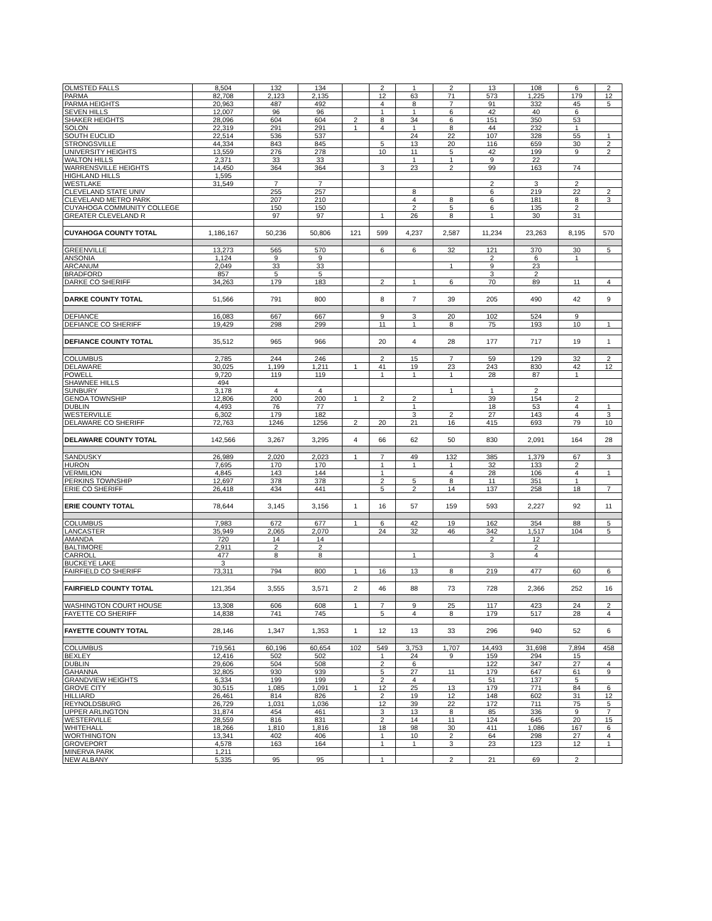| OLMSTED FALLS | 8,504 | 132 | 134 | | 2 | 1 | 2 | 13 | 108 | 6 | 2 |
| PARMA | 82,708 | 2,123 | 2,135 | | 12 | 63 | 71 | 573 | 1,225 | 179 | 12 |
| PARMA HEIGHTS | 20,963 | 487 | 492 | | 4 | 8 | 7 | 91 | 332 | 45 | 5 |
| SEVEN HILLS | 12,007 | 96 | 96 | | 1 | 1 | 6 | 42 | 40 | 6 | |
| SHAKER HEIGHTS | 28,096 | 604 | 604 | 2 | 8 | 34 | 6 | 151 | 350 | 53 | |
| SOLON | 22,319 | 291 | 291 | 1 | 4 | 1 | 8 | 44 | 232 | 1 | |
| SOUTH EUCLID | 22,514 | 536 | 537 | | | 24 | 22 | 107 | 328 | 55 | 1 |
| STRONGSVILLE | 44,334 | 843 | 845 | | 5 | 13 | 20 | 116 | 659 | 30 | 2 |
| UNIVERSITY HEIGHTS | 13,559 | 276 | 278 | | 10 | 11 | 5 | 42 | 199 | 9 | 2 |
| WALTON HILLS | 2,371 | 33 | 33 | | | 1 | 1 | 9 | 22 | | |
| WARRENSVILLE HEIGHTS | 14,450 | 364 | 364 | | 3 | 23 | 2 | 99 | 163 | 74 | |
| HIGHLAND HILLS | 1,595 | | | | | | | | | | |
| WESTLAKE | 31,549 | 7 | 7 | | | | | 2 | 3 | 2 | |
| CLEVELAND STATE UNIV | | 255 | 257 | | | 8 | | 6 | 219 | 22 | 2 |
| CLEVELAND METRO PARK | | 207 | 210 | | | 4 | 8 | 6 | 181 | 8 | 3 |
| CUYAHOGA COMMUNITY COLLEGE | | 150 | 150 | | | 2 | 5 | 6 | 135 | 2 | |
| GREATER CLEVELAND R | | 97 | 97 | | 1 | 26 | 8 | 1 | 30 | 31 | |
| CUYAHOGA COUNTY TOTAL | 1,186,167 | 50,236 | 50,806 | 121 | 599 | 4,237 | 2,587 | 11,234 | 23,263 | 8,195 | 570 |
| GREENVILLE | 13,273 | 565 | 570 | | 6 | 6 | 32 | 121 | 370 | 30 | 5 |
| ANSONIA | 1,124 | 9 | 9 | | | | | 2 | 6 | 1 | |
| ARCANUM | 2,049 | 33 | 33 | | | | 1 | 9 | 23 | | |
| BRADFORD | 857 | 5 | 5 | | | | | 3 | 2 | | |
| DARKE CO SHERIFF | 34,263 | 179 | 183 | | 2 | 1 | 6 | 70 | 89 | 11 | 4 |
| DARKE COUNTY TOTAL | 51,566 | 791 | 800 | | 8 | 7 | 39 | 205 | 490 | 42 | 9 |
| DEFIANCE | 16,083 | 667 | 667 | | 9 | 3 | 20 | 102 | 524 | 9 | |
| DEFIANCE CO SHERIFF | 19,429 | 298 | 299 | | 11 | 1 | 8 | 75 | 193 | 10 | 1 |
| DEFIANCE COUNTY TOTAL | 35,512 | 965 | 966 | | 20 | 4 | 28 | 177 | 717 | 19 | 1 |
| COLUMBUS | 2,785 | 244 | 246 | | 2 | 15 | 7 | 59 | 129 | 32 | 2 |
| DELAWARE | 30,025 | 1,199 | 1,211 | 1 | 41 | 19 | 23 | 243 | 830 | 42 | 12 |
| POWELL | 9,720 | 119 | 119 | | 1 | 1 | 1 | 28 | 87 | 1 | |
| SHAWNEE HILLS | 494 | | | | | | | | | | |
| SUNBURY | 3,178 | 4 | 4 | | | | 1 | 1 | 2 | | |
| GENOA TOWNSHIP | 12,806 | 200 | 200 | 1 | 2 | 2 | | 39 | 154 | 2 | |
| DUBLIN | 4,493 | 76 | 77 | | | 1 | | 18 | 53 | 4 | 1 |
| WESTERVILLE | 6,302 | 179 | 182 | | | 3 | 2 | 27 | 143 | 4 | 3 |
| DELAWARE CO SHERIFF | 72,763 | 1246 | 1256 | 2 | 20 | 21 | 16 | 415 | 693 | 79 | 10 |
| DELAWARE COUNTY TOTAL | 142,566 | 3,267 | 3,295 | 4 | 66 | 62 | 50 | 830 | 2,091 | 164 | 28 |
| SANDUSKY | 26,989 | 2,020 | 2,023 | 1 | 7 | 49 | 132 | 385 | 1,379 | 67 | 3 |
| HURON | 7,695 | 170 | 170 | | 1 | 1 | 1 | 32 | 133 | 2 | |
| VERMILION | 4,845 | 143 | 144 | | 1 | | 4 | 28 | 106 | 4 | 1 |
| PERKINS TOWNSHIP | 12,697 | 378 | 378 | | 2 | 5 | 8 | 11 | 351 | 1 | |
| ERIE CO SHERIFF | 26,418 | 434 | 441 | | 5 | 2 | 14 | 137 | 258 | 18 | 7 |
| ERIE COUNTY TOTAL | 78,644 | 3,145 | 3,156 | 1 | 16 | 57 | 159 | 593 | 2,227 | 92 | 11 |
| COLUMBUS | 7,983 | 672 | 677 | 1 | 6 | 42 | 19 | 162 | 354 | 88 | 5 |
| LANCASTER | 35,949 | 2,065 | 2,070 | | 24 | 32 | 46 | 342 | 1,517 | 104 | 5 |
| AMANDA | 720 | 14 | 14 | | | | | 2 | 12 | | |
| BALTIMORE | 2,911 | 2 | 2 | | | | | | 2 | | |
| CARROLL | 477 | 8 | 8 | | | 1 | | 3 | 4 | | |
| BUCKEYE LAKE | 3 | | | | | | | | | | |
| FAIRFIELD CO SHERIFF | 73,311 | 794 | 800 | 1 | 16 | 13 | 8 | 219 | 477 | 60 | 6 |
| FAIRFIELD COUNTY TOTAL | 121,354 | 3,555 | 3,571 | 2 | 46 | 88 | 73 | 728 | 2,366 | 252 | 16 |
| WASHINGTON COURT HOUSE | 13,308 | 606 | 608 | 1 | 7 | 9 | 25 | 117 | 423 | 24 | 2 |
| FAYETTE CO SHERIFF | 14,838 | 741 | 745 | | 5 | 4 | 8 | 179 | 517 | 28 | 4 |
| FAYETTE COUNTY TOTAL | 28,146 | 1,347 | 1,353 | 1 | 12 | 13 | 33 | 296 | 940 | 52 | 6 |
| COLUMBUS | 719,561 | 60,196 | 60,654 | 102 | 549 | 3,753 | 1,707 | 14,493 | 31,698 | 7,894 | 458 |
| BEXLEY | 12,416 | 502 | 502 | | 1 | 24 | 9 | 159 | 294 | 15 | |
| DUBLIN | 29,606 | 504 | 508 | | 2 | 6 | | 122 | 347 | 27 | 4 |
| GAHANNA | 32,805 | 930 | 939 | | 5 | 27 | 11 | 179 | 647 | 61 | 9 |
| GRANDVIEW HEIGHTS | 6,334 | 199 | 199 | | 2 | 4 | | 51 | 137 | 5 | |
| GROVE CITY | 30,515 | 1,085 | 1,091 | 1 | 12 | 25 | 13 | 179 | 771 | 84 | 6 |
| HILLIARD | 26,461 | 814 | 826 | | 2 | 19 | 12 | 148 | 602 | 31 | 12 |
| REYNOLDSBURG | 26,729 | 1,031 | 1,036 | | 12 | 39 | 22 | 172 | 711 | 75 | 5 |
| UPPER ARLINGTON | 31,874 | 454 | 461 | | 3 | 13 | 8 | 85 | 336 | 9 | 7 |
| WESTERVILLE | 28,559 | 816 | 831 | | 2 | 14 | 11 | 124 | 645 | 20 | 15 |
| WHITEHALL | 18,266 | 1,810 | 1,816 | | 18 | 98 | 30 | 411 | 1,086 | 167 | 6 |
| WORTHINGTON | 13,341 | 402 | 406 | | 1 | 10 | 2 | 64 | 298 | 27 | 4 |
| GROVEPORT | 4,578 | 163 | 164 | | 1 | 1 | 3 | 23 | 123 | 12 | 1 |
| MINERVA PARK | 1,211 | | | | | | | | | | |
| NEW ALBANY | 5,335 | 95 | 95 | | 1 | | 2 | 21 | 69 | 2 | |